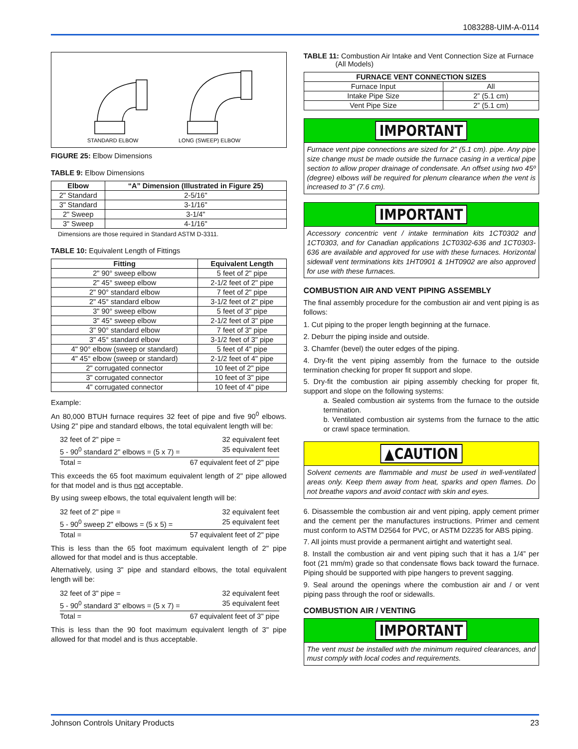1083288-UIM-A-0114
STANDARD ELBOW
LONG (SWEEP) ELBOW
FIGURE 25: Elbow Dimensions
TABLE 9: Elbow Dimensions
| Elbow | “A” Dimension (Illustrated in Figure 25) |
| --- | --- |
| 2" Standard | 2-5/16" |
| 3" Standard | 3-1/16" |
| 2" Sweep | 3-1/4" |
| 3" Sweep | 4-1/16" |
Dimensions are those required in Standard ASTM D-3311.
TABLE 10: Equivalent Length of Fittings
| Fitting | Equivalent Length |
| --- | --- |
| 2" 90° sweep elbow | 5 feet of 2" pipe |
| 2" 45° sweep elbow | 2-1/2 feet of 2" pipe |
| 2" 90° standard elbow | 7 feet of 2" pipe |
| 2" 45° standard elbow | 3-1/2 feet of 2" pipe |
| 3" 90° sweep elbow | 5 feet of 3" pipe |
| 3" 45° sweep elbow | 2-1/2 feet of 3" pipe |
| 3" 90° standard elbow | 7 feet of 3" pipe |
| 3" 45° standard elbow | 3-1/2 feet of 3" pipe |
| 4" 90° elbow (sweep or standard) | 5 feet of 4" pipe |
| 4" 45° elbow (sweep or standard) | 2-1/2 feet of 4" pipe |
| 2" corrugated connector | 10 feet of 2" pipe |
| 3" corrugated connector | 10 feet of 3" pipe |
| 4" corrugated connector | 10 feet of 4" pipe |
Example:
An 80,000 BTUH furnace requires 32 feet of pipe and five 90<sup>0</sup> elbows. Using 2" pipe and standard elbows, the total equivalent length will be:
32 feet of 2" pipe = 32 equivalent feet
5 - 90<sup>0</sup> standard 2" elbows = (5 x 7) = 35 equivalent feet
Total = 67 equivalent feet of 2" pipe
This exceeds the 65 foot maximum equivalent length of 2" pipe allowed for that model and is thus not acceptable.
By using sweep elbows, the total equivalent length will be:
32 feet of 2" pipe = 32 equivalent feet
5 - 90<sup>0</sup> sweep 2" elbows = (5 x 5) = 25 equivalent feet
Total = 57 equivalent feet of 2" pipe
This is less than the 65 foot maximum equivalent length of 2" pipe allowed for that model and is thus acceptable.
Alternatively, using 3" pipe and standard elbows, the total equivalent length will be:
32 feet of 3" pipe = 32 equivalent feet
5 - 90<sup>0</sup> standard 3" elbows = (5 x 7) = 35 equivalent feet
Total = 67 equivalent feet of 3" pipe
This is less than the 90 foot maximum equivalent length of 3" pipe allowed for that model and is thus acceptable.
TABLE 11: Combustion Air Intake and Vent Connection Size at Furnace
(All Models)
| FURNACE VENT CONNECTION SIZES | |
| --- | --- |
| Furnace Input | All |
| Intake Pipe Size | 2” (5.1 cm) |
| Vent Pipe Size | 2” (5.1 cm) |
IMPORTANT
Furnace vent pipe connections are sized for 2” (5.1 cm). pipe. Any pipe size change must be made outside the furnace casing in a vertical pipe section to allow proper drainage of condensate. An offset using two 45º (degree) elbows will be required for plenum clearance when the vent is increased to 3” (7.6 cm).
IMPORTANT
Accessory concentric vent / intake termination kits 1CT0302 and 1CT0303, and for Canadian applications 1CT0302-636 and 1CT0303-636 are available and approved for use with these furnaces. Horizontal sidewall vent terminations kits 1HT0901 & 1HT0902 are also approved for use with these furnaces.
COMBUSTION AIR AND VENT PIPING ASSEMBLY
The final assembly procedure for the combustion air and vent piping is as follows:
1. Cut piping to the proper length beginning at the furnace.
2. Deburr the piping inside and outside.
3. Chamfer (bevel) the outer edges of the piping.
4. Dry-fit the vent piping assembly from the furnace to the outside termination checking for proper fit support and slope.
5. Dry-fit the combustion air piping assembly checking for proper fit, support and slope on the following systems:
a. Sealed combustion air systems from the furnace to the outside termination.
b. Ventilated combustion air systems from the furnace to the attic or crawl space termination.
▲CAUTION
Solvent cements are flammable and must be used in well-ventilated areas only. Keep them away from heat, sparks and open flames. Do not breathe vapors and avoid contact with skin and eyes.
6. Disassemble the combustion air and vent piping, apply cement primer and the cement per the manufactures instructions. Primer and cement must conform to ASTM D2564 for PVC, or ASTM D2235 for ABS piping.
7. All joints must provide a permanent airtight and watertight seal.
8. Install the combustion air and vent piping such that it has a 1/4” per foot (21 mm/m) grade so that condensate flows back toward the furnace. Piping should be supported with pipe hangers to prevent sagging.
9. Seal around the openings where the combustion air and / or vent piping pass through the roof or sidewalls.
COMBUSTION AIR / VENTING
IMPORTANT
The vent must be installed with the minimum required clearances, and must comply with local codes and requirements.
Johnson Controls Unitary Products 23